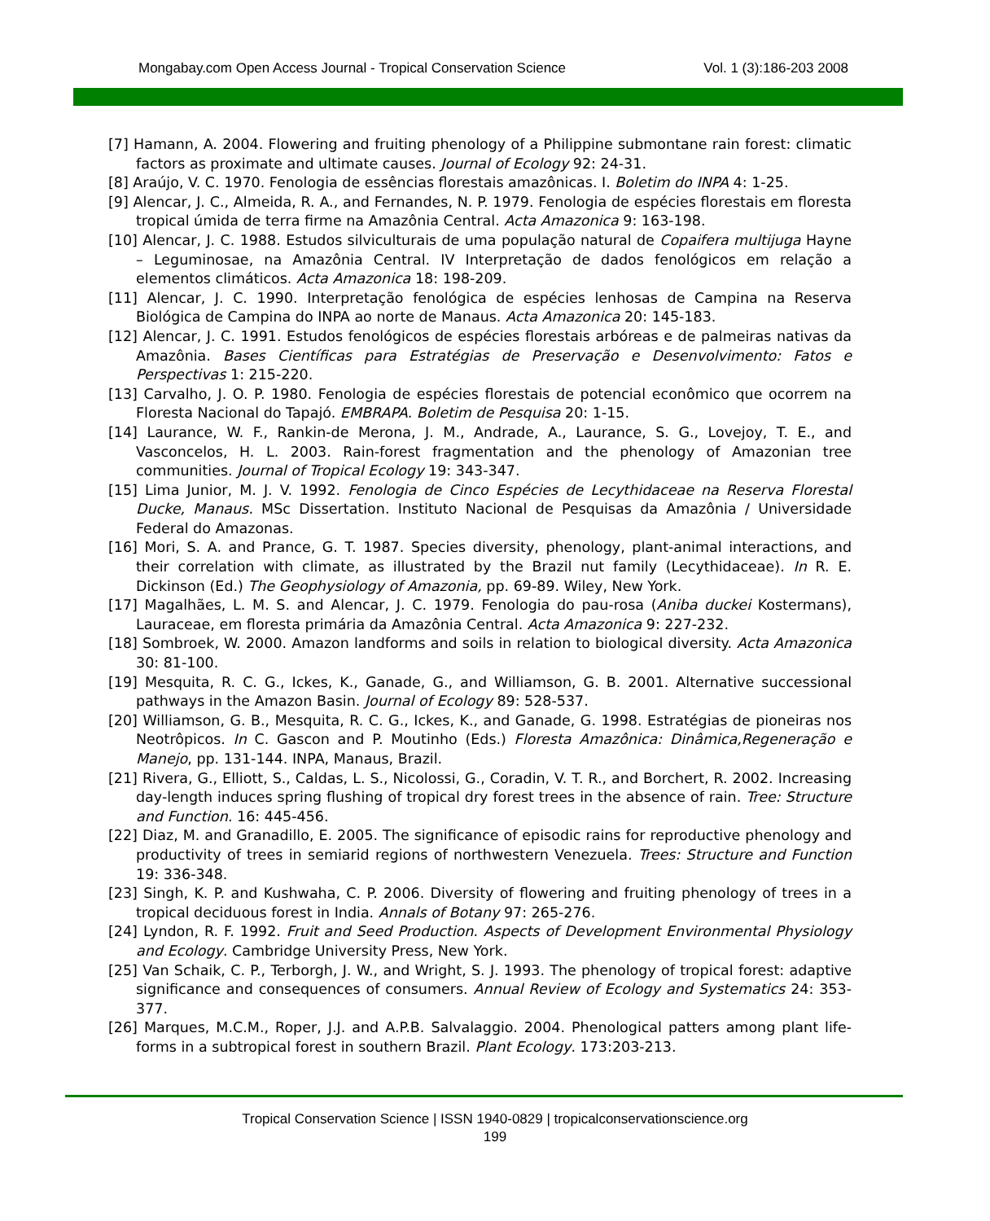Mongabay.com Open Access Journal - Tropical Conservation Science Vol. 1 (3):186-203 2008
[7] Hamann, A. 2004. Flowering and fruiting phenology of a Philippine submontane rain forest: climatic factors as proximate and ultimate causes. Journal of Ecology 92: 24-31.
[8] Araújo, V. C. 1970. Fenologia de essências florestais amazônicas. I. Boletim do INPA 4: 1-25.
[9] Alencar, J. C., Almeida, R. A., and Fernandes, N. P. 1979. Fenologia de espécies florestais em floresta tropical úmida de terra firme na Amazônia Central. Acta Amazonica 9: 163-198.
[10] Alencar, J. C. 1988. Estudos silviculturais de uma população natural de Copaifera multijuga Hayne – Leguminosae, na Amazônia Central. IV Interpretação de dados fenológicos em relação a elementos climáticos. Acta Amazonica 18: 198-209.
[11] Alencar, J. C. 1990. Interpretação fenológica de espécies lenhosas de Campina na Reserva Biológica de Campina do INPA ao norte de Manaus. Acta Amazonica 20: 145-183.
[12] Alencar, J. C. 1991. Estudos fenológicos de espécies florestais arbóreas e de palmeiras nativas da Amazônia. Bases Científicas para Estratégias de Preservação e Desenvolvimento: Fatos e Perspectivas 1: 215-220.
[13] Carvalho, J. O. P. 1980. Fenologia de espécies florestais de potencial econômico que ocorrem na Floresta Nacional do Tapajó. EMBRAPA. Boletim de Pesquisa 20: 1-15.
[14] Laurance, W. F., Rankin-de Merona, J. M., Andrade, A., Laurance, S. G., Lovejoy, T. E., and Vasconcelos, H. L. 2003. Rain-forest fragmentation and the phenology of Amazonian tree communities. Journal of Tropical Ecology 19: 343-347.
[15] Lima Junior, M. J. V. 1992. Fenologia de Cinco Espécies de Lecythidaceae na Reserva Florestal Ducke, Manaus. MSc Dissertation. Instituto Nacional de Pesquisas da Amazônia / Universidade Federal do Amazonas.
[16] Mori, S. A. and Prance, G. T. 1987. Species diversity, phenology, plant-animal interactions, and their correlation with climate, as illustrated by the Brazil nut family (Lecythidaceae). In R. E. Dickinson (Ed.) The Geophysiology of Amazonia, pp. 69-89. Wiley, New York.
[17] Magalhães, L. M. S. and Alencar, J. C. 1979. Fenologia do pau-rosa (Aniba duckei Kostermans), Lauraceae, em floresta primária da Amazônia Central. Acta Amazonica 9: 227-232.
[18] Sombroek, W. 2000. Amazon landforms and soils in relation to biological diversity. Acta Amazonica 30: 81-100.
[19] Mesquita, R. C. G., Ickes, K., Ganade, G., and Williamson, G. B. 2001. Alternative successional pathways in the Amazon Basin. Journal of Ecology 89: 528-537.
[20] Williamson, G. B., Mesquita, R. C. G., Ickes, K., and Ganade, G. 1998. Estratégias de pioneiras nos Neotrôpicos. In C. Gascon and P. Moutinho (Eds.) Floresta Amazônica: Dinâmica,Regeneração e Manejo, pp. 131-144. INPA, Manaus, Brazil.
[21] Rivera, G., Elliott, S., Caldas, L. S., Nicolossi, G., Coradin, V. T. R., and Borchert, R. 2002. Increasing day-length induces spring flushing of tropical dry forest trees in the absence of rain. Tree: Structure and Function. 16: 445-456.
[22] Diaz, M. and Granadillo, E. 2005. The significance of episodic rains for reproductive phenology and productivity of trees in semiarid regions of northwestern Venezuela. Trees: Structure and Function 19: 336-348.
[23] Singh, K. P. and Kushwaha, C. P. 2006. Diversity of flowering and fruiting phenology of trees in a tropical deciduous forest in India. Annals of Botany 97: 265-276.
[24] Lyndon, R. F. 1992. Fruit and Seed Production. Aspects of Development Environmental Physiology and Ecology. Cambridge University Press, New York.
[25] Van Schaik, C. P., Terborgh, J. W., and Wright, S. J. 1993. The phenology of tropical forest: adaptive significance and consequences of consumers. Annual Review of Ecology and Systematics 24: 353-377.
[26] Marques, M.C.M., Roper, J.J. and A.P.B. Salvalaggio. 2004. Phenological patters among plant life-forms in a subtropical forest in southern Brazil. Plant Ecology. 173:203-213.
Tropical Conservation Science | ISSN 1940-0829 | tropicalconservationscience.org
199